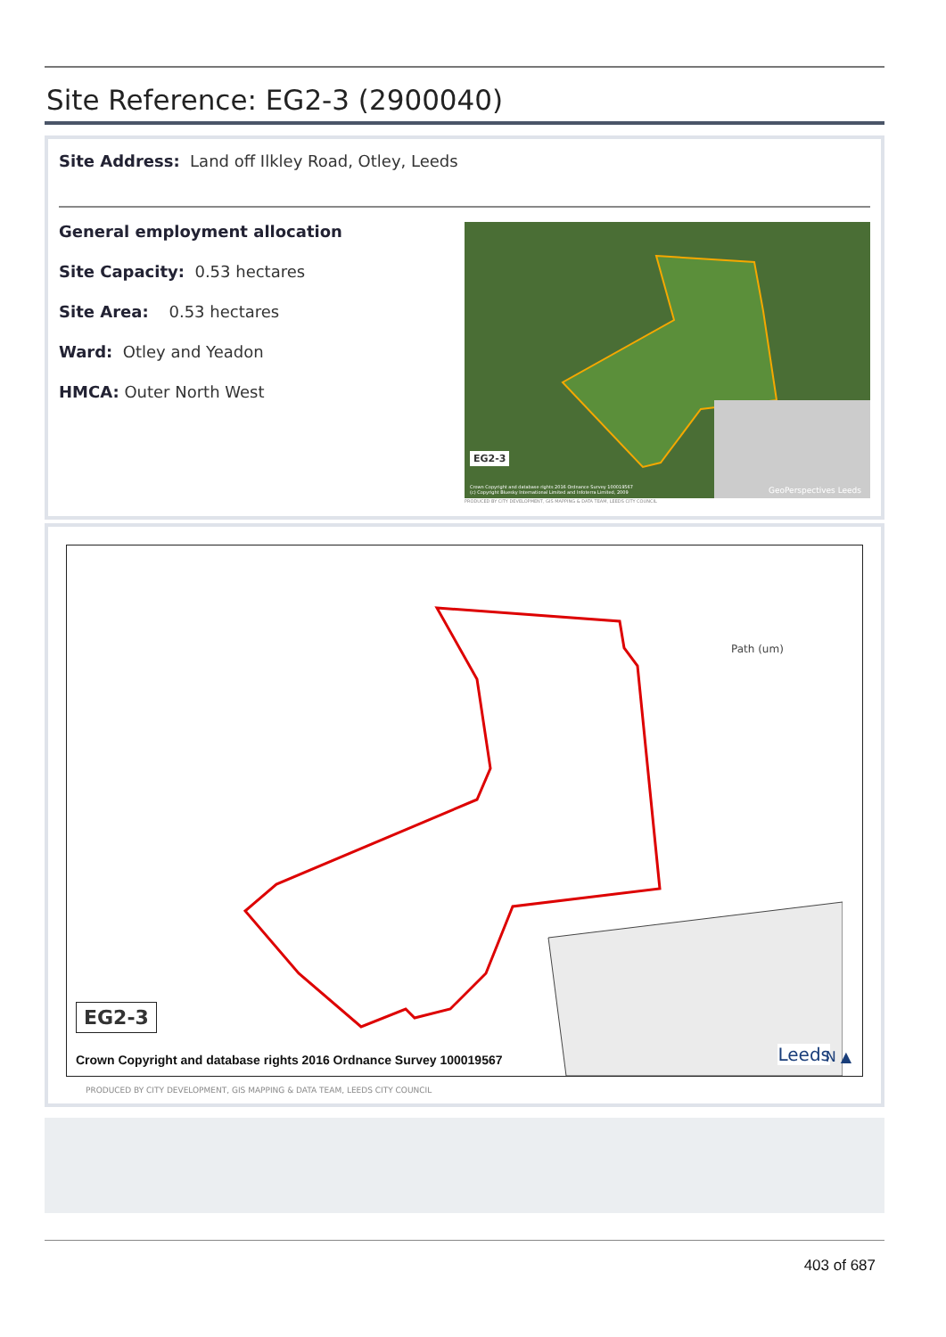Site Reference: EG2-3 (2900040)
Site Address: Land off Ilkley Road, Otley, Leeds
General employment allocation
Site Capacity: 0.53 hectares
Site Area: 0.53 hectares
Ward: Otley and Yeadon
HMCA: Outer North West
EG2-3
Crown Copyright and database rights 2016 Ordnance Survey 100019567
(c) Copyright Bluesky International Limited and Infoterra Limited, 2009
GeoPerspectives Leeds
PRODUCED BY CITY DEVELOPMENT, GIS MAPPING & DATA TEAM, LEEDS CITY COUNCIL
Path (um)
EG2-3
Crown Copyright and database rights 2016 Ordnance Survey 100019567
Leeds N ▲
PRODUCED BY CITY DEVELOPMENT, GIS MAPPING & DATA TEAM, LEEDS CITY COUNCIL
403 of 687